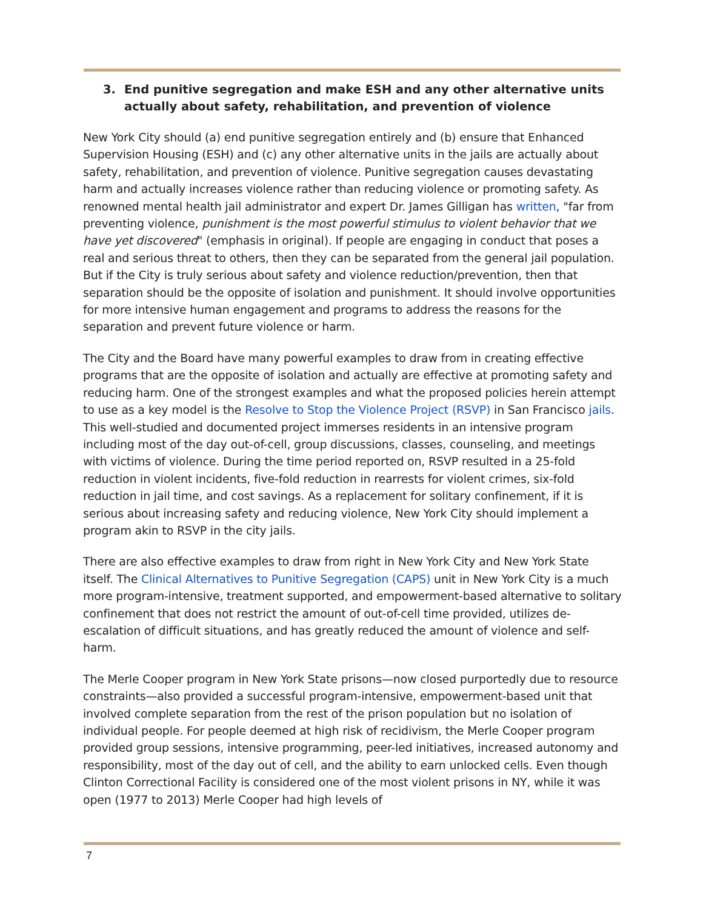3. End punitive segregation and make ESH and any other alternative units actually about safety, rehabilitation, and prevention of violence
New York City should (a) end punitive segregation entirely and (b) ensure that Enhanced Supervision Housing (ESH) and (c) any other alternative units in the jails are actually about safety, rehabilitation, and prevention of violence. Punitive segregation causes devastating harm and actually increases violence rather than reducing violence or promoting safety. As renowned mental health jail administrator and expert Dr. James Gilligan has written, "far from preventing violence, punishment is the most powerful stimulus to violent behavior that we have yet discovered" (emphasis in original). If people are engaging in conduct that poses a real and serious threat to others, then they can be separated from the general jail population. But if the City is truly serious about safety and violence reduction/prevention, then that separation should be the opposite of isolation and punishment. It should involve opportunities for more intensive human engagement and programs to address the reasons for the separation and prevent future violence or harm.
The City and the Board have many powerful examples to draw from in creating effective programs that are the opposite of isolation and actually are effective at promoting safety and reducing harm. One of the strongest examples and what the proposed policies herein attempt to use as a key model is the Resolve to Stop the Violence Project (RSVP) in San Francisco jails. This well-studied and documented project immerses residents in an intensive program including most of the day out-of-cell, group discussions, classes, counseling, and meetings with victims of violence. During the time period reported on, RSVP resulted in a 25-fold reduction in violent incidents, five-fold reduction in rearrests for violent crimes, six-fold reduction in jail time, and cost savings. As a replacement for solitary confinement, if it is serious about increasing safety and reducing violence, New York City should implement a program akin to RSVP in the city jails.
There are also effective examples to draw from right in New York City and New York State itself. The Clinical Alternatives to Punitive Segregation (CAPS) unit in New York City is a much more program-intensive, treatment supported, and empowerment-based alternative to solitary confinement that does not restrict the amount of out-of-cell time provided, utilizes de-escalation of difficult situations, and has greatly reduced the amount of violence and self-harm.
The Merle Cooper program in New York State prisons—now closed purportedly due to resource constraints—also provided a successful program-intensive, empowerment-based unit that involved complete separation from the rest of the prison population but no isolation of individual people. For people deemed at high risk of recidivism, the Merle Cooper program provided group sessions, intensive programming, peer-led initiatives, increased autonomy and responsibility, most of the day out of cell, and the ability to earn unlocked cells. Even though Clinton Correctional Facility is considered one of the most violent prisons in NY, while it was open (1977 to 2013) Merle Cooper had high levels of
7